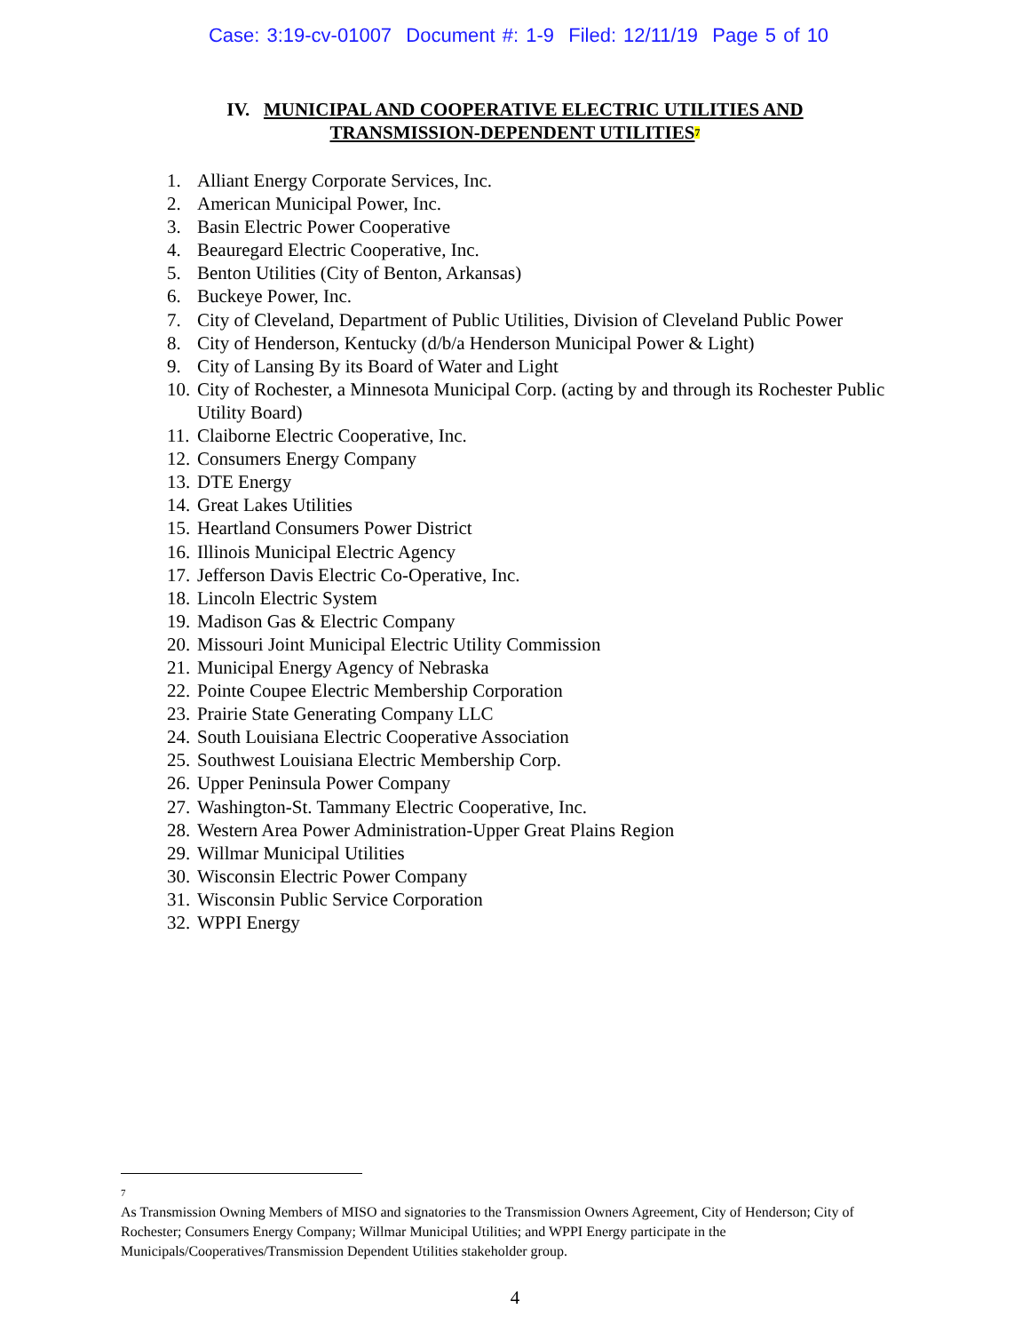Case: 3:19-cv-01007 Document #: 1-9 Filed: 12/11/19 Page 5 of 10
IV. MUNICIPAL AND COOPERATIVE ELECTRIC UTILITIES AND
TRANSMISSION-DEPENDENT UTILITIES<sup>7</sup>
1. Alliant Energy Corporate Services, Inc.
2. American Municipal Power, Inc.
3. Basin Electric Power Cooperative
4. Beauregard Electric Cooperative, Inc.
5. Benton Utilities (City of Benton, Arkansas)
6. Buckeye Power, Inc.
7. City of Cleveland, Department of Public Utilities, Division of Cleveland Public Power
8. City of Henderson, Kentucky (d/b/a Henderson Municipal Power & Light)
9. City of Lansing By its Board of Water and Light
10. City of Rochester, a Minnesota Municipal Corp. (acting by and through its Rochester Public Utility Board)
11. Claiborne Electric Cooperative, Inc.
12. Consumers Energy Company
13. DTE Energy
14. Great Lakes Utilities
15. Heartland Consumers Power District
16. Illinois Municipal Electric Agency
17. Jefferson Davis Electric Co-Operative, Inc.
18. Lincoln Electric System
19. Madison Gas & Electric Company
20. Missouri Joint Municipal Electric Utility Commission
21. Municipal Energy Agency of Nebraska
22. Pointe Coupee Electric Membership Corporation
23. Prairie State Generating Company LLC
24. South Louisiana Electric Cooperative Association
25. Southwest Louisiana Electric Membership Corp.
26. Upper Peninsula Power Company
27. Washington-St. Tammany Electric Cooperative, Inc.
28. Western Area Power Administration-Upper Great Plains Region
29. Willmar Municipal Utilities
30. Wisconsin Electric Power Company
31. Wisconsin Public Service Corporation
32. WPPI Energy
<sup>7</sup> As Transmission Owning Members of MISO and signatories to the Transmission Owners Agreement, City of Henderson; City of Rochester; Consumers Energy Company; Willmar Municipal Utilities; and WPPI Energy participate in the Municipals/Cooperatives/Transmission Dependent Utilities stakeholder group.
4